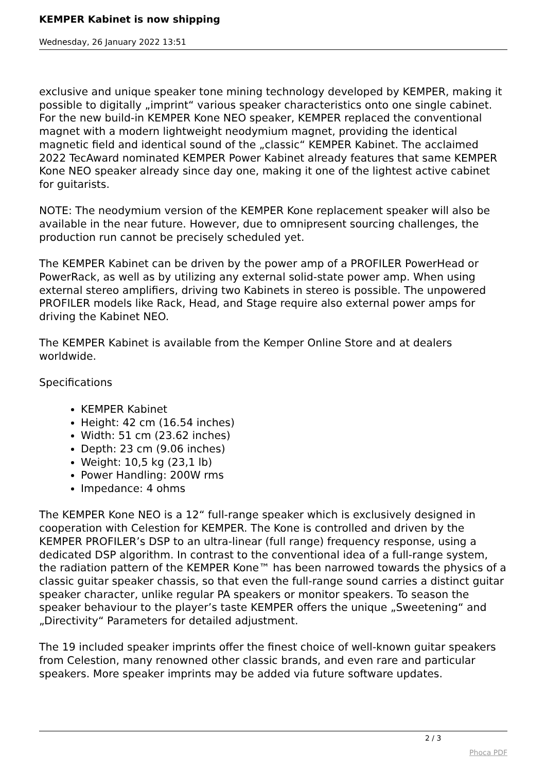KEMPER Kabinet is now shipping
Wednesday, 26 January 2022 13:51
exclusive and unique speaker tone mining technology developed by KEMPER, making it possible to digitally „imprint“ various speaker characteristics onto one single cabinet. For the new build-in KEMPER Kone NEO speaker, KEMPER replaced the conventional magnet with a modern lightweight neodymium magnet, providing the identical magnetic field and identical sound of the „classic“ KEMPER Kabinet. The acclaimed 2022 TecAward nominated KEMPER Power Kabinet already features that same KEMPER Kone NEO speaker already since day one, making it one of the lightest active cabinet for guitarists.
NOTE: The neodymium version of the KEMPER Kone replacement speaker will also be available in the near future. However, due to omnipresent sourcing challenges, the production run cannot be precisely scheduled yet.
The KEMPER Kabinet can be driven by the power amp of a PROFILER PowerHead or PowerRack, as well as by utilizing any external solid-state power amp. When using external stereo amplifiers, driving two Kabinets in stereo is possible. The unpowered PROFILER models like Rack, Head, and Stage require also external power amps for driving the Kabinet NEO.
The KEMPER Kabinet is available from the Kemper Online Store and at dealers worldwide.
Specifications
KEMPER Kabinet
Height: 42 cm (16.54 inches)
Width: 51 cm (23.62 inches)
Depth: 23 cm (9.06 inches)
Weight: 10,5 kg (23,1 lb)
Power Handling: 200W rms
Impedance: 4 ohms
The KEMPER Kone NEO is a 12“ full-range speaker which is exclusively designed in cooperation with Celestion for KEMPER. The Kone is controlled and driven by the KEMPER PROFILER’s DSP to an ultra-linear (full range) frequency response, using a dedicated DSP algorithm. In contrast to the conventional idea of a full-range system, the radiation pattern of the KEMPER Kone™ has been narrowed towards the physics of a classic guitar speaker chassis, so that even the full-range sound carries a distinct guitar speaker character, unlike regular PA speakers or monitor speakers. To season the speaker behaviour to the player’s taste KEMPER offers the unique „Sweetening“ and „Directivity“ Parameters for detailed adjustment.
The 19 included speaker imprints offer the finest choice of well-known guitar speakers from Celestion, many renowned other classic brands, and even rare and particular speakers. More speaker imprints may be added via future software updates.
2 / 3
Phoca PDF